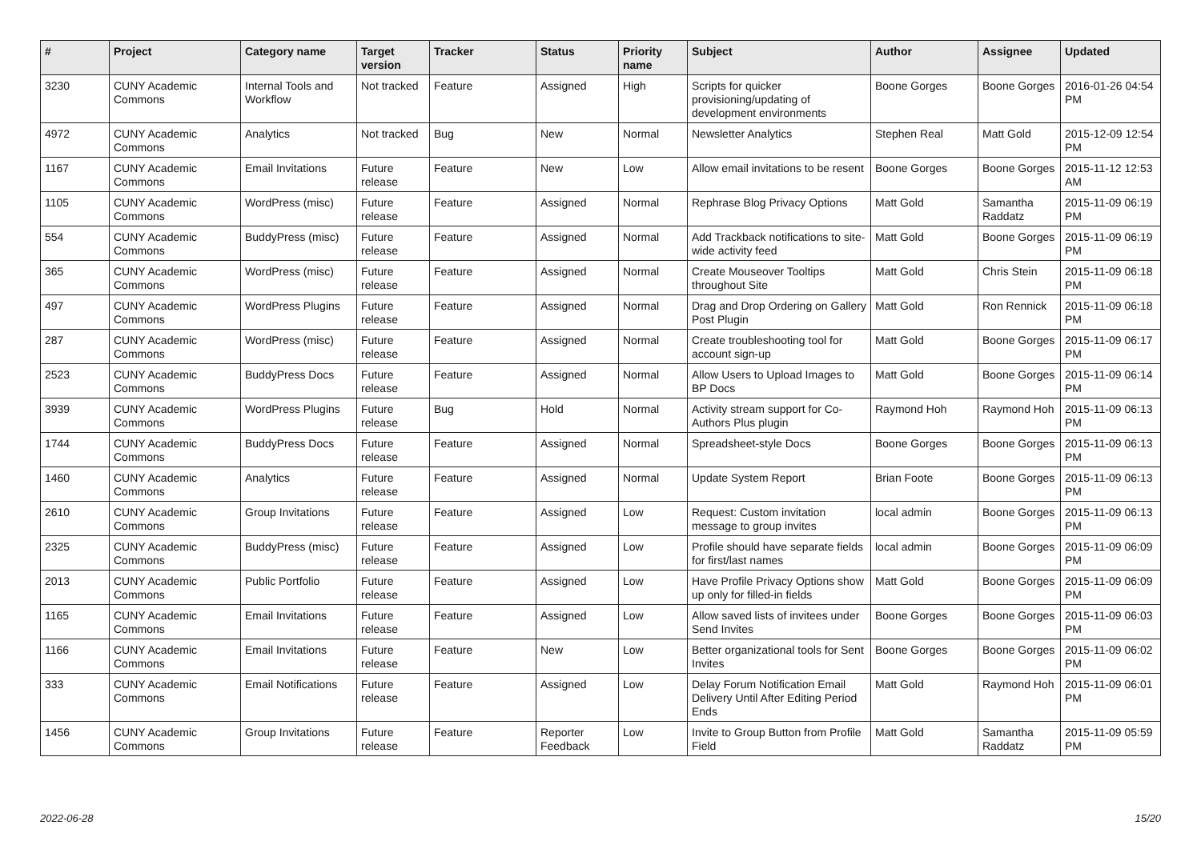| # | Project | Category name | Target version | Tracker | Status | Priority name | Subject | Author | Assignee | Updated |
| --- | --- | --- | --- | --- | --- | --- | --- | --- | --- | --- |
| 3230 | CUNY Academic Commons | Internal Tools and Workflow | Not tracked | Feature | Assigned | High | Scripts for quicker provisioning/updating of development environments | Boone Gorges | Boone Gorges | 2016-01-26 04:54 PM |
| 4972 | CUNY Academic Commons | Analytics | Not tracked | Bug | New | Normal | Newsletter Analytics | Stephen Real | Matt Gold | 2015-12-09 12:54 PM |
| 1167 | CUNY Academic Commons | Email Invitations | Future release | Feature | New | Low | Allow email invitations to be resent | Boone Gorges | Boone Gorges | 2015-11-12 12:53 AM |
| 1105 | CUNY Academic Commons | WordPress (misc) | Future release | Feature | Assigned | Normal | Rephrase Blog Privacy Options | Matt Gold | Samantha Raddatz | 2015-11-09 06:19 PM |
| 554 | CUNY Academic Commons | BuddyPress (misc) | Future release | Feature | Assigned | Normal | Add Trackback notifications to site-wide activity feed | Matt Gold | Boone Gorges | 2015-11-09 06:19 PM |
| 365 | CUNY Academic Commons | WordPress (misc) | Future release | Feature | Assigned | Normal | Create Mouseover Tooltips throughout Site | Matt Gold | Chris Stein | 2015-11-09 06:18 PM |
| 497 | CUNY Academic Commons | WordPress Plugins | Future release | Feature | Assigned | Normal | Drag and Drop Ordering on Gallery Post Plugin | Matt Gold | Ron Rennick | 2015-11-09 06:18 PM |
| 287 | CUNY Academic Commons | WordPress (misc) | Future release | Feature | Assigned | Normal | Create troubleshooting tool for account sign-up | Matt Gold | Boone Gorges | 2015-11-09 06:17 PM |
| 2523 | CUNY Academic Commons | BuddyPress Docs | Future release | Feature | Assigned | Normal | Allow Users to Upload Images to BP Docs | Matt Gold | Boone Gorges | 2015-11-09 06:14 PM |
| 3939 | CUNY Academic Commons | WordPress Plugins | Future release | Bug | Hold | Normal | Activity stream support for Co-Authors Plus plugin | Raymond Hoh | Raymond Hoh | 2015-11-09 06:13 PM |
| 1744 | CUNY Academic Commons | BuddyPress Docs | Future release | Feature | Assigned | Normal | Spreadsheet-style Docs | Boone Gorges | Boone Gorges | 2015-11-09 06:13 PM |
| 1460 | CUNY Academic Commons | Analytics | Future release | Feature | Assigned | Normal | Update System Report | Brian Foote | Boone Gorges | 2015-11-09 06:13 PM |
| 2610 | CUNY Academic Commons | Group Invitations | Future release | Feature | Assigned | Low | Request: Custom invitation message to group invites | local admin | Boone Gorges | 2015-11-09 06:13 PM |
| 2325 | CUNY Academic Commons | BuddyPress (misc) | Future release | Feature | Assigned | Low | Profile should have separate fields for first/last names | local admin | Boone Gorges | 2015-11-09 06:09 PM |
| 2013 | CUNY Academic Commons | Public Portfolio | Future release | Feature | Assigned | Low | Have Profile Privacy Options show up only for filled-in fields | Matt Gold | Boone Gorges | 2015-11-09 06:09 PM |
| 1165 | CUNY Academic Commons | Email Invitations | Future release | Feature | Assigned | Low | Allow saved lists of invitees under Send Invites | Boone Gorges | Boone Gorges | 2015-11-09 06:03 PM |
| 1166 | CUNY Academic Commons | Email Invitations | Future release | Feature | New | Low | Better organizational tools for Sent Invites | Boone Gorges | Boone Gorges | 2015-11-09 06:02 PM |
| 333 | CUNY Academic Commons | Email Notifications | Future release | Feature | Assigned | Low | Delay Forum Notification Email Delivery Until After Editing Period Ends | Matt Gold | Raymond Hoh | 2015-11-09 06:01 PM |
| 1456 | CUNY Academic Commons | Group Invitations | Future release | Feature | Reporter Feedback | Low | Invite to Group Button from Profile Field | Matt Gold | Samantha Raddatz | 2015-11-09 05:59 PM |
2022-06-28 15/20